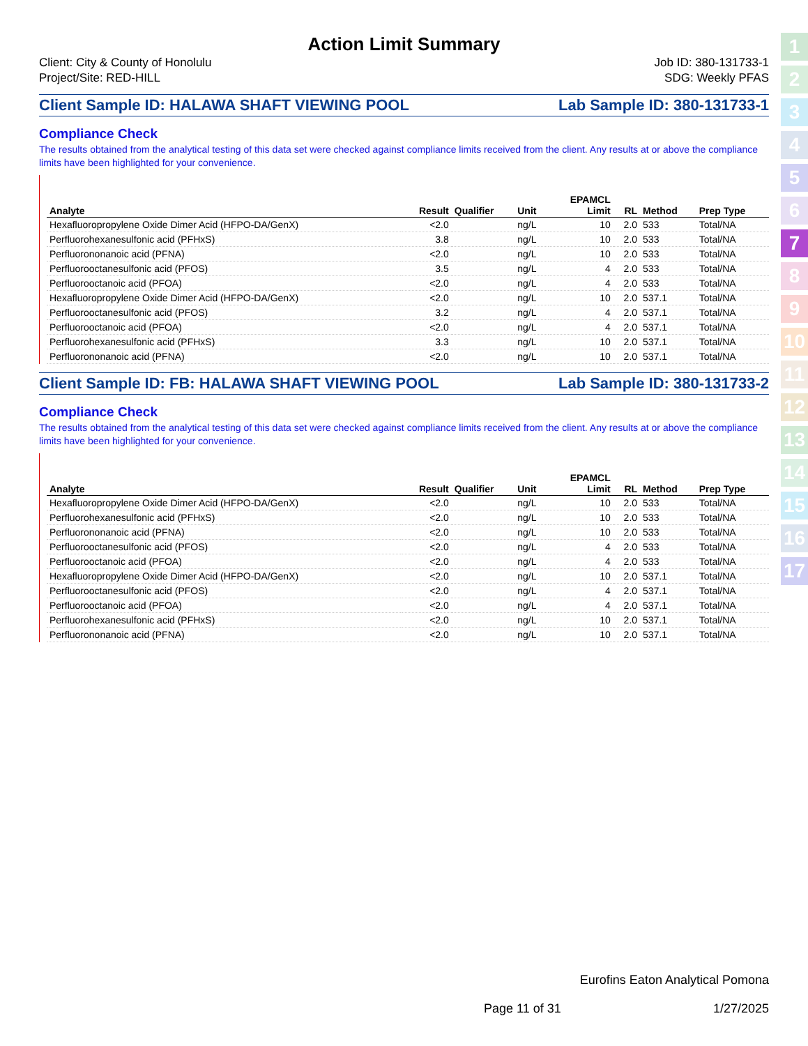Action Limit Summary
Client: City & County of Honolulu
Project/Site: RED-HILL
Job ID: 380-131733-1
SDG: Weekly PFAS
Client Sample ID: HALAWA SHAFT VIEWING POOL Lab Sample ID: 380-131733-1
Compliance Check
The results obtained from the analytical testing of this data set were checked against compliance limits received from the client. Any results at or above the compliance limits have been highlighted for your convenience.
| Analyte | Result | Qualifier | Unit | EPAMCL Limit | RL | Method | Prep Type |
| --- | --- | --- | --- | --- | --- | --- | --- |
| Hexafluoropropylene Oxide Dimer Acid (HFPO-DA/GenX) | <2.0 | | ng/L | 10 | 2.0 | 533 | Total/NA |
| Perfluorohexanesulfonic acid (PFHxS) | 3.8 | | ng/L | 10 | 2.0 | 533 | Total/NA |
| Perfluorononanoic acid (PFNA) | <2.0 | | ng/L | 10 | 2.0 | 533 | Total/NA |
| Perfluorooctanesulfonic acid (PFOS) | 3.5 | | ng/L | 4 | 2.0 | 533 | Total/NA |
| Perfluorooctanoic acid (PFOA) | <2.0 | | ng/L | 4 | 2.0 | 533 | Total/NA |
| Hexafluoropropylene Oxide Dimer Acid (HFPO-DA/GenX) | <2.0 | | ng/L | 10 | 2.0 | 537.1 | Total/NA |
| Perfluorooctanesulfonic acid (PFOS) | 3.2 | | ng/L | 4 | 2.0 | 537.1 | Total/NA |
| Perfluorooctanoic acid (PFOA) | <2.0 | | ng/L | 4 | 2.0 | 537.1 | Total/NA |
| Perfluorohexanesulfonic acid (PFHxS) | 3.3 | | ng/L | 10 | 2.0 | 537.1 | Total/NA |
| Perfluorononanoic acid (PFNA) | <2.0 | | ng/L | 10 | 2.0 | 537.1 | Total/NA |
Client Sample ID: FB: HALAWA SHAFT VIEWING POOL Lab Sample ID: 380-131733-2
Compliance Check
The results obtained from the analytical testing of this data set were checked against compliance limits received from the client. Any results at or above the compliance limits have been highlighted for your convenience.
| Analyte | Result | Qualifier | Unit | EPAMCL Limit | RL | Method | Prep Type |
| --- | --- | --- | --- | --- | --- | --- | --- |
| Hexafluoropropylene Oxide Dimer Acid (HFPO-DA/GenX) | <2.0 | | ng/L | 10 | 2.0 | 533 | Total/NA |
| Perfluorohexanesulfonic acid (PFHxS) | <2.0 | | ng/L | 10 | 2.0 | 533 | Total/NA |
| Perfluorononanoic acid (PFNA) | <2.0 | | ng/L | 10 | 2.0 | 533 | Total/NA |
| Perfluorooctanesulfonic acid (PFOS) | <2.0 | | ng/L | 4 | 2.0 | 533 | Total/NA |
| Perfluorooctanoic acid (PFOA) | <2.0 | | ng/L | 4 | 2.0 | 533 | Total/NA |
| Hexafluoropropylene Oxide Dimer Acid (HFPO-DA/GenX) | <2.0 | | ng/L | 10 | 2.0 | 537.1 | Total/NA |
| Perfluorooctanesulfonic acid (PFOS) | <2.0 | | ng/L | 4 | 2.0 | 537.1 | Total/NA |
| Perfluorooctanoic acid (PFOA) | <2.0 | | ng/L | 4 | 2.0 | 537.1 | Total/NA |
| Perfluorohexanesulfonic acid (PFHxS) | <2.0 | | ng/L | 10 | 2.0 | 537.1 | Total/NA |
| Perfluorononanoic acid (PFNA) | <2.0 | | ng/L | 10 | 2.0 | 537.1 | Total/NA |
1
2
3
4
5
6
7
8
9
10
11
12
13
14
15
16
17
Eurofins Eaton Analytical Pomona
Page 11 of 31 1/27/2025